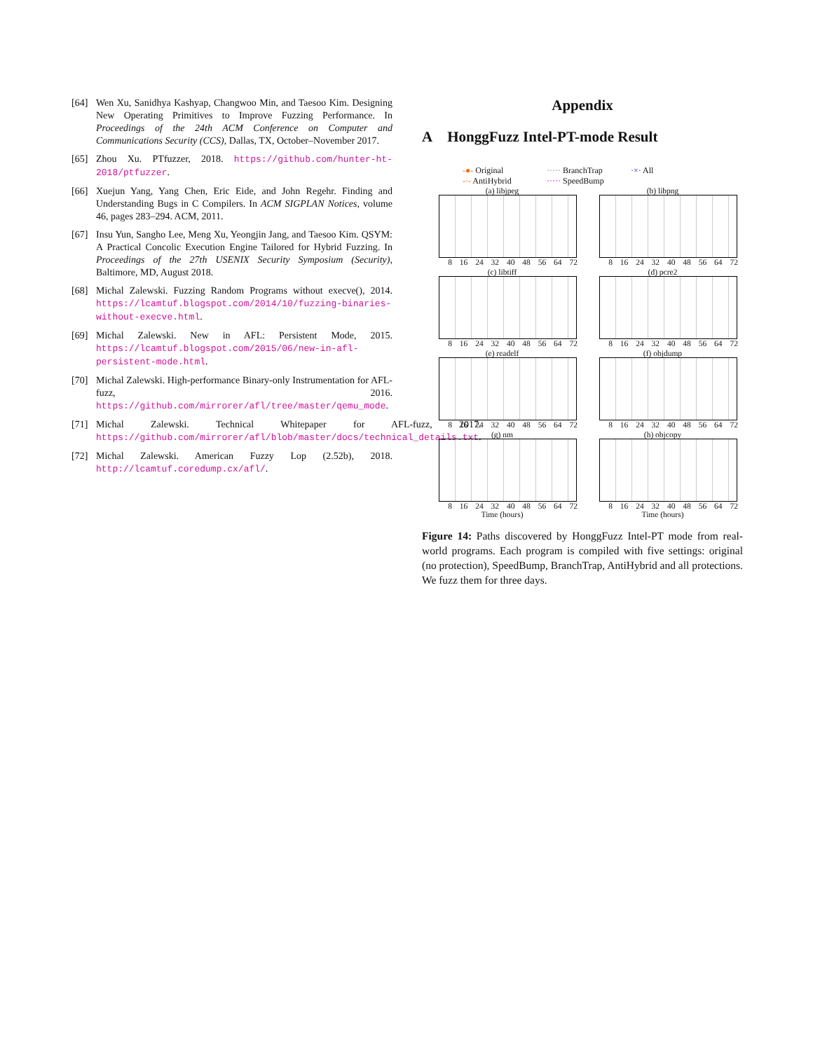[64] Wen Xu, Sanidhya Kashyap, Changwoo Min, and Taesoo Kim. Designing New Operating Primitives to Improve Fuzzing Performance. In Proceedings of the 24th ACM Conference on Computer and Communications Security (CCS), Dallas, TX, October–November 2017.
[65] Zhou Xu. PTfuzzer, 2018. https://github.com/hunter-ht-2018/ptfuzzer.
[66] Xuejun Yang, Yang Chen, Eric Eide, and John Regehr. Finding and Understanding Bugs in C Compilers. In ACM SIGPLAN Notices, volume 46, pages 283–294. ACM, 2011.
[67] Insu Yun, Sangho Lee, Meng Xu, Yeongjin Jang, and Taesoo Kim. QSYM: A Practical Concolic Execution Engine Tailored for Hybrid Fuzzing. In Proceedings of the 27th USENIX Security Symposium (Security), Baltimore, MD, August 2018.
[68] Michal Zalewski. Fuzzing Random Programs without execve(), 2014. https://lcamtuf.blogspot.com/2014/10/fuzzing-binaries-without-execve.html.
[69] Michal Zalewski. New in AFL: Persistent Mode, 2015. https://lcamtuf.blogspot.com/2015/06/new-in-afl-persistent-mode.html.
[70] Michal Zalewski. High-performance Binary-only Instrumentation for AFL-fuzz, 2016. https://github.com/mirrorer/afl/tree/master/qemu_mode.
[71] Michal Zalewski. Technical Whitepaper for AFL-fuzz, 2017. https://github.com/mirrorer/afl/blob/master/docs/technical_details.txt.
[72] Michal Zalewski. American Fuzzy Lop (2.52b), 2018. http://lcamtuf.coredump.cx/afl/.
Appendix
A HonggFuzz Intel-PT-mode Result
-●- Original ····· BranchTrap ·×· All -·- AntiHybrid ····· SpeedBump
(a) libjpeg
8 16 24 32 40 48 56 64 72
(b) libpng
8 16 24 32 40 48 56 64 72
(c) libtiff
8 16 24 32 40 48 56 64 72
(d) pcre2
8 16 24 32 40 48 56 64 72
(e) readelf
8 16 24 32 40 48 56 64 72
(f) objdump
8 16 24 32 40 48 56 64 72
(g) nm
8 16 24 32 40 48 56 64 72
Time (hours)
(h) objcopy
8 16 24 32 40 48 56 64 72
Time (hours)
Figure 14: Paths discovered by HonggFuzz Intel-PT mode from real-world programs. Each program is compiled with five settings: original (no protection), SpeedBump, BranchTrap, AntiHybrid and all protections. We fuzz them for three days.